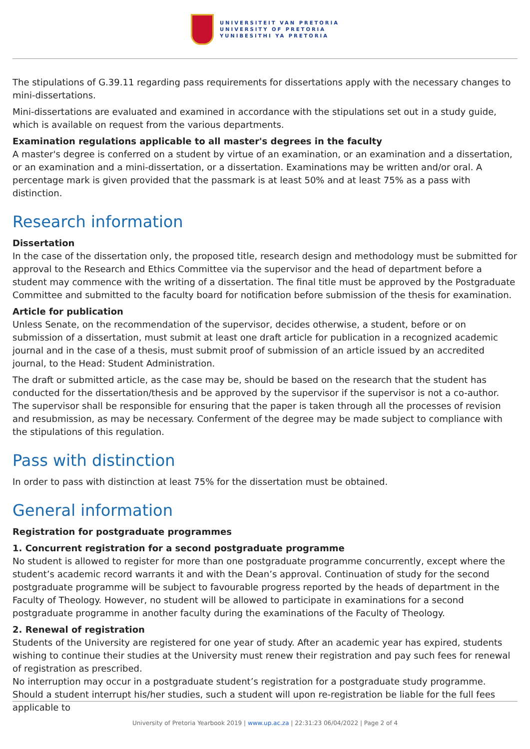UNIVERSITEIT VAN PRETORIA
UNIVERSITY OF PRETORIA
YUNIBESITHI YA PRETORIA
The stipulations of G.39.11 regarding pass requirements for dissertations apply with the necessary changes to mini-dissertations.
Mini-dissertations are evaluated and examined in accordance with the stipulations set out in a study guide, which is available on request from the various departments.
Examination regulations applicable to all master's degrees in the faculty
A master's degree is conferred on a student by virtue of an examination, or an examination and a dissertation, or an examination and a mini-dissertation, or a dissertation. Examinations may be written and/or oral. A percentage mark is given provided that the passmark is at least 50% and at least 75% as a pass with distinction.
Research information
Dissertation
In the case of the dissertation only, the proposed title, research design and methodology must be submitted for approval to the Research and Ethics Committee via the supervisor and the head of department before a student may commence with the writing of a dissertation. The final title must be approved by the Postgraduate Committee and submitted to the faculty board for notification before submission of the thesis for examination.
Article for publication
Unless Senate, on the recommendation of the supervisor, decides otherwise, a student, before or on submission of a dissertation, must submit at least one draft article for publication in a recognized academic journal and in the case of a thesis, must submit proof of submission of an article issued by an accredited journal, to the Head: Student Administration.
The draft or submitted article, as the case may be, should be based on the research that the student has conducted for the dissertation/thesis and be approved by the supervisor if the supervisor is not a co-author. The supervisor shall be responsible for ensuring that the paper is taken through all the processes of revision and resubmission, as may be necessary. Conferment of the degree may be made subject to compliance with the stipulations of this regulation.
Pass with distinction
In order to pass with distinction at least 75% for the dissertation must be obtained.
General information
Registration for postgraduate programmes
1. Concurrent registration for a second postgraduate programme
No student is allowed to register for more than one postgraduate programme concurrently, except where the student’s academic record warrants it and with the Dean’s approval. Continuation of study for the second postgraduate programme will be subject to favourable progress reported by the heads of department in the Faculty of Theology. However, no student will be allowed to participate in examinations for a second postgraduate programme in another faculty during the examinations of the Faculty of Theology.
2. Renewal of registration
Students of the University are registered for one year of study. After an academic year has expired, students wishing to continue their studies at the University must renew their registration and pay such fees for renewal of registration as prescribed.
No interruption may occur in a postgraduate student’s registration for a postgraduate study programme. Should a student interrupt his/her studies, such a student will upon re-registration be liable for the full fees applicable to
University of Pretoria Yearbook 2019 | www.up.ac.za | 22:31:23 06/04/2022 | Page 2 of 4